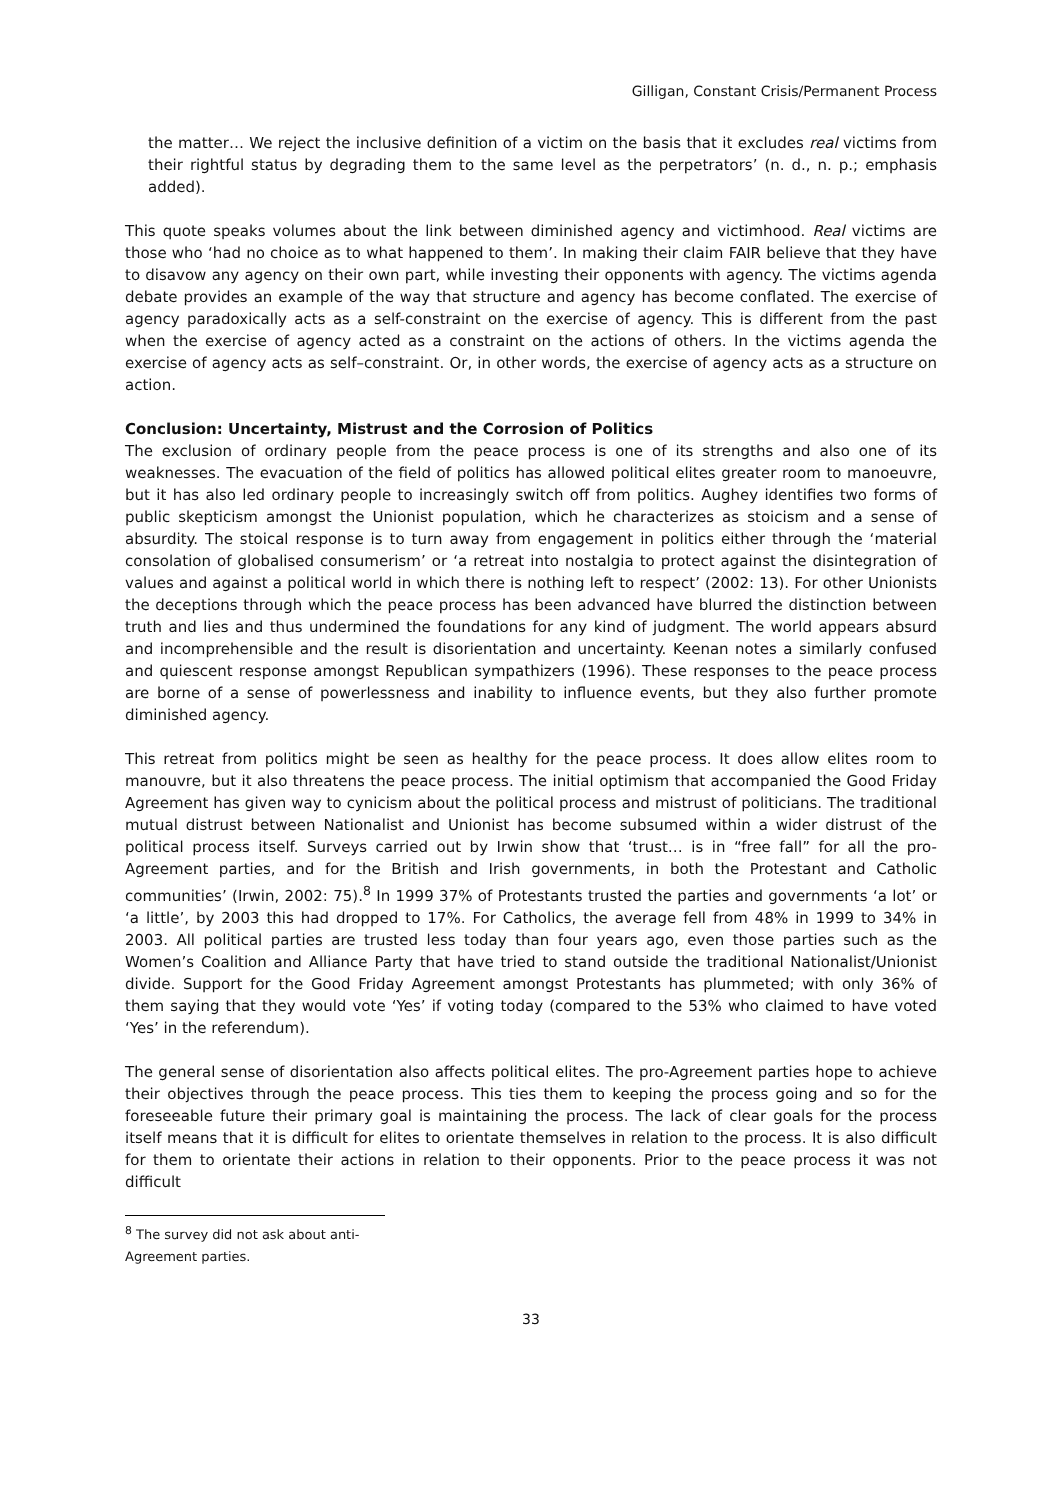Gilligan, Constant Crisis/Permanent Process
the matter… We reject the inclusive definition of a victim on the basis that it excludes real victims from their rightful status by degrading them to the same level as the perpetrators’ (n. d., n. p.; emphasis added).
This quote speaks volumes about the link between diminished agency and victimhood. Real victims are those who ‘had no choice as to what happened to them’. In making their claim FAIR believe that they have to disavow any agency on their own part, while investing their opponents with agency. The victims agenda debate provides an example of the way that structure and agency has become conflated. The exercise of agency paradoxically acts as a self-constraint on the exercise of agency. This is different from the past when the exercise of agency acted as a constraint on the actions of others. In the victims agenda the exercise of agency acts as self–constraint. Or, in other words, the exercise of agency acts as a structure on action.
Conclusion: Uncertainty, Mistrust and the Corrosion of Politics
The exclusion of ordinary people from the peace process is one of its strengths and also one of its weaknesses. The evacuation of the field of politics has allowed political elites greater room to manoeuvre, but it has also led ordinary people to increasingly switch off from politics. Aughey identifies two forms of public skepticism amongst the Unionist population, which he characterizes as stoicism and a sense of absurdity. The stoical response is to turn away from engagement in politics either through the ‘material consolation of globalised consumerism’ or ‘a retreat into nostalgia to protect against the disintegration of values and against a political world in which there is nothing left to respect’ (2002: 13). For other Unionists the deceptions through which the peace process has been advanced have blurred the distinction between truth and lies and thus undermined the foundations for any kind of judgment. The world appears absurd and incomprehensible and the result is disorientation and uncertainty. Keenan notes a similarly confused and quiescent response amongst Republican sympathizers (1996). These responses to the peace process are borne of a sense of powerlessness and inability to influence events, but they also further promote diminished agency.
This retreat from politics might be seen as healthy for the peace process. It does allow elites room to manouvre, but it also threatens the peace process. The initial optimism that accompanied the Good Friday Agreement has given way to cynicism about the political process and mistrust of politicians. The traditional mutual distrust between Nationalist and Unionist has become subsumed within a wider distrust of the political process itself. Surveys carried out by Irwin show that ‘trust… is in “free fall” for all the pro-Agreement parties, and for the British and Irish governments, in both the Protestant and Catholic communities’ (Irwin, 2002: 75).<sup>8</sup> In 1999 37% of Protestants trusted the parties and governments ‘a lot’ or ‘a little’, by 2003 this had dropped to 17%. For Catholics, the average fell from 48% in 1999 to 34% in 2003. All political parties are trusted less today than four years ago, even those parties such as the Women’s Coalition and Alliance Party that have tried to stand outside the traditional Nationalist/Unionist divide. Support for the Good Friday Agreement amongst Protestants has plummeted; with only 36% of them saying that they would vote ‘Yes’ if voting today (compared to the 53% who claimed to have voted ‘Yes’ in the referendum).
The general sense of disorientation also affects political elites. The pro-Agreement parties hope to achieve their objectives through the peace process. This ties them to keeping the process going and so for the foreseeable future their primary goal is maintaining the process. The lack of clear goals for the process itself means that it is difficult for elites to orientate themselves in relation to the process. It is also difficult for them to orientate their actions in relation to their opponents. Prior to the peace process it was not difficult
<sup>8</sup> The survey did not ask about anti-Agreement parties.
33